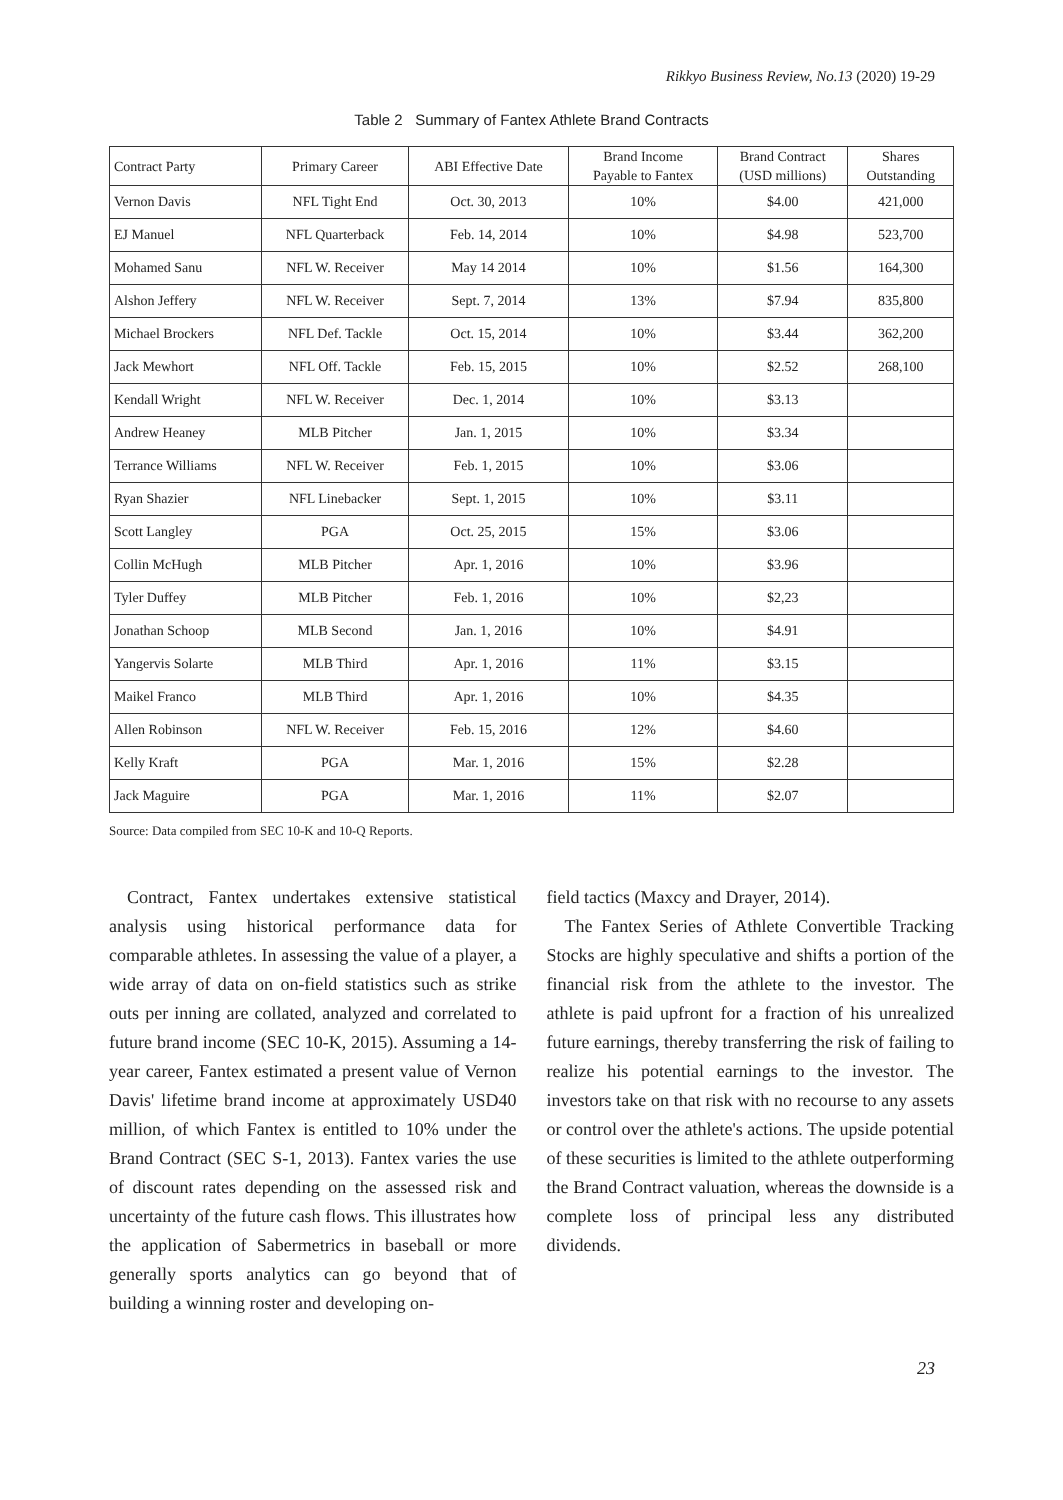Rikkyo Business Review, No.13 (2020) 19-29
Table 2 Summary of Fantex Athlete Brand Contracts
| Contract Party | Primary Career | ABI Effective Date | Brand Income Payable to Fantex | Brand Contract (USD millions) | Shares Outstanding |
| --- | --- | --- | --- | --- | --- |
| Vernon Davis | NFL Tight End | Oct. 30, 2013 | 10% | $4.00 | 421,000 |
| EJ Manuel | NFL Quarterback | Feb. 14, 2014 | 10% | $4.98 | 523,700 |
| Mohamed Sanu | NFL W. Receiver | May 14 2014 | 10% | $1.56 | 164,300 |
| Alshon Jeffery | NFL W. Receiver | Sept. 7, 2014 | 13% | $7.94 | 835,800 |
| Michael Brockers | NFL Def. Tackle | Oct. 15, 2014 | 10% | $3.44 | 362,200 |
| Jack Mewhort | NFL Off. Tackle | Feb. 15, 2015 | 10% | $2.52 | 268,100 |
| Kendall Wright | NFL W. Receiver | Dec. 1, 2014 | 10% | $3.13 | |
| Andrew Heaney | MLB Pitcher | Jan. 1, 2015 | 10% | $3.34 | |
| Terrance Williams | NFL W. Receiver | Feb. 1, 2015 | 10% | $3.06 | |
| Ryan Shazier | NFL Linebacker | Sept. 1, 2015 | 10% | $3.11 | |
| Scott Langley | PGA | Oct. 25, 2015 | 15% | $3.06 | |
| Collin McHugh | MLB Pitcher | Apr. 1, 2016 | 10% | $3.96 | |
| Tyler Duffey | MLB Pitcher | Feb. 1, 2016 | 10% | $2,23 | |
| Jonathan Schoop | MLB Second | Jan. 1, 2016 | 10% | $4.91 | |
| Yangervis Solarte | MLB Third | Apr. 1, 2016 | 11% | $3.15 | |
| Maikel Franco | MLB Third | Apr. 1, 2016 | 10% | $4.35 | |
| Allen Robinson | NFL W. Receiver | Feb. 15, 2016 | 12% | $4.60 | |
| Kelly Kraft | PGA | Mar. 1, 2016 | 15% | $2.28 | |
| Jack Maguire | PGA | Mar. 1, 2016 | 11% | $2.07 | |
Source: Data compiled from SEC 10-K and 10-Q Reports.
Contract, Fantex undertakes extensive statistical analysis using historical performance data for comparable athletes. In assessing the value of a player, a wide array of data on on-field statistics such as strike outs per inning are collated, analyzed and correlated to future brand income (SEC 10-K, 2015). Assuming a 14-year career, Fantex estimated a present value of Vernon Davis' lifetime brand income at approximately USD40 million, of which Fantex is entitled to 10% under the Brand Contract (SEC S-1, 2013). Fantex varies the use of discount rates depending on the assessed risk and uncertainty of the future cash flows. This illustrates how the application of Sabermetrics in baseball or more generally sports analytics can go beyond that of building a winning roster and developing on-
field tactics (Maxcy and Drayer, 2014).
The Fantex Series of Athlete Convertible Tracking Stocks are highly speculative and shifts a portion of the financial risk from the athlete to the investor. The athlete is paid upfront for a fraction of his unrealized future earnings, thereby transferring the risk of failing to realize his potential earnings to the investor. The investors take on that risk with no recourse to any assets or control over the athlete's actions. The upside potential of these securities is limited to the athlete outperforming the Brand Contract valuation, whereas the downside is a complete loss of principal less any distributed dividends.
23